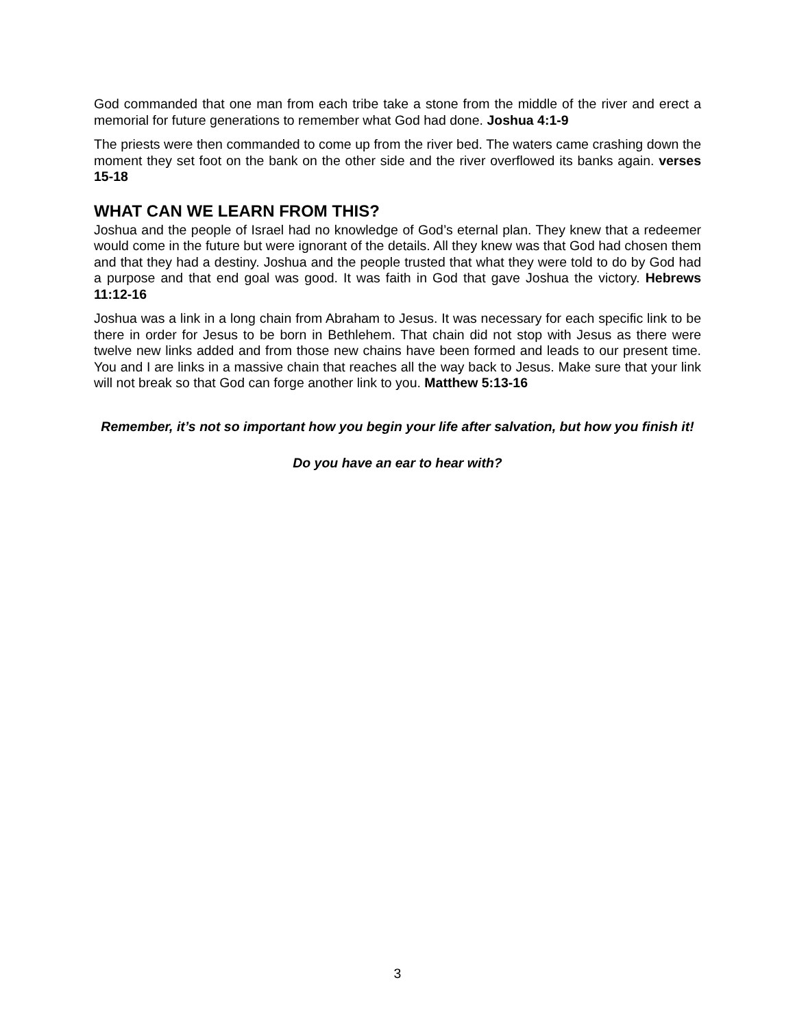God commanded that one man from each tribe take a stone from the middle of the river and erect a memorial for future generations to remember what God had done. Joshua 4:1-9
The priests were then commanded to come up from the river bed. The waters came crashing down the moment they set foot on the bank on the other side and the river overflowed its banks again. verses 15-18
WHAT CAN WE LEARN FROM THIS?
Joshua and the people of Israel had no knowledge of God’s eternal plan. They knew that a redeemer would come in the future but were ignorant of the details. All they knew was that God had chosen them and that they had a destiny. Joshua and the people trusted that what they were told to do by God had a purpose and that end goal was good. It was faith in God that gave Joshua the victory. Hebrews 11:12-16
Joshua was a link in a long chain from Abraham to Jesus. It was necessary for each specific link to be there in order for Jesus to be born in Bethlehem. That chain did not stop with Jesus as there were twelve new links added and from those new chains have been formed and leads to our present time. You and I are links in a massive chain that reaches all the way back to Jesus. Make sure that your link will not break so that God can forge another link to you. Matthew 5:13-16
Remember, it’s not so important how you begin your life after salvation, but how you finish it!
Do you have an ear to hear with?
3